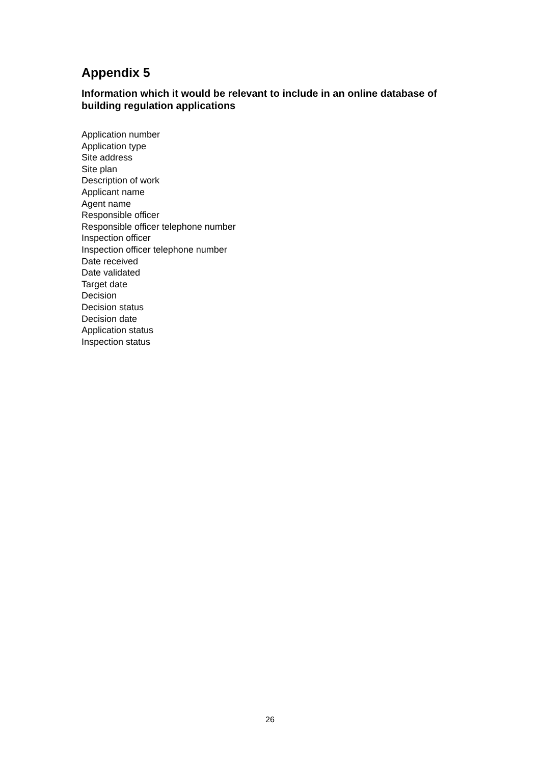Appendix 5
Information which it would be relevant to include in an online database of building regulation applications
Application number
Application type
Site address
Site plan
Description of work
Applicant name
Agent name
Responsible officer
Responsible officer telephone number
Inspection officer
Inspection officer telephone number
Date received
Date validated
Target date
Decision
Decision status
Decision date
Application status
Inspection status
26